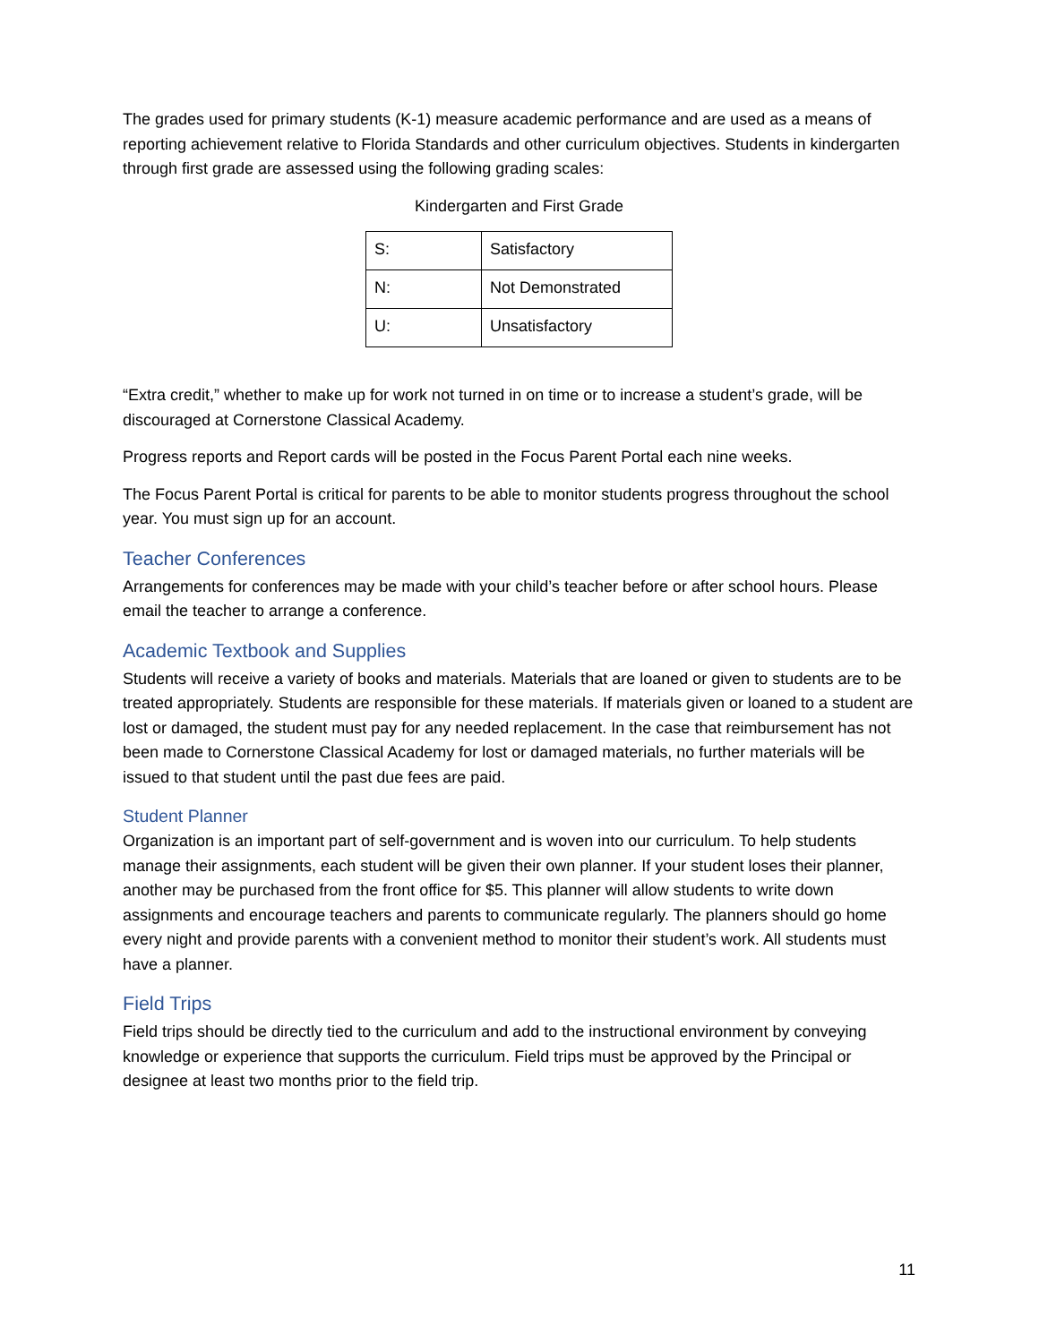The grades used for primary students (K-1) measure academic performance and are used as a means of reporting achievement relative to Florida Standards and other curriculum objectives. Students in kindergarten through first grade are assessed using the following grading scales:
Kindergarten and First Grade
| S: | Satisfactory |
| N: | Not Demonstrated |
| U: | Unsatisfactory |
“Extra credit,” whether to make up for work not turned in on time or to increase a student’s grade, will be discouraged at Cornerstone Classical Academy.
Progress reports and Report cards will be posted in the Focus Parent Portal each nine weeks.
The Focus Parent Portal is critical for parents to be able to monitor students progress throughout the school year. You must sign up for an account.
Teacher Conferences
Arrangements for conferences may be made with your child’s teacher before or after school hours. Please email the teacher to arrange a conference.
Academic Textbook and Supplies
Students will receive a variety of books and materials. Materials that are loaned or given to students are to be treated appropriately. Students are responsible for these materials. If materials given or loaned to a student are lost or damaged, the student must pay for any needed replacement. In the case that reimbursement has not been made to Cornerstone Classical Academy for lost or damaged materials, no further materials will be issued to that student until the past due fees are paid.
Student Planner
Organization is an important part of self-government and is woven into our curriculum. To help students manage their assignments, each student will be given their own planner. If your student loses their planner, another may be purchased from the front office for $5. This planner will allow students to write down assignments and encourage teachers and parents to communicate regularly. The planners should go home every night and provide parents with a convenient method to monitor their student’s work. All students must have a planner.
Field Trips
Field trips should be directly tied to the curriculum and add to the instructional environment by conveying knowledge or experience that supports the curriculum. Field trips must be approved by the Principal or designee at least two months prior to the field trip.
11